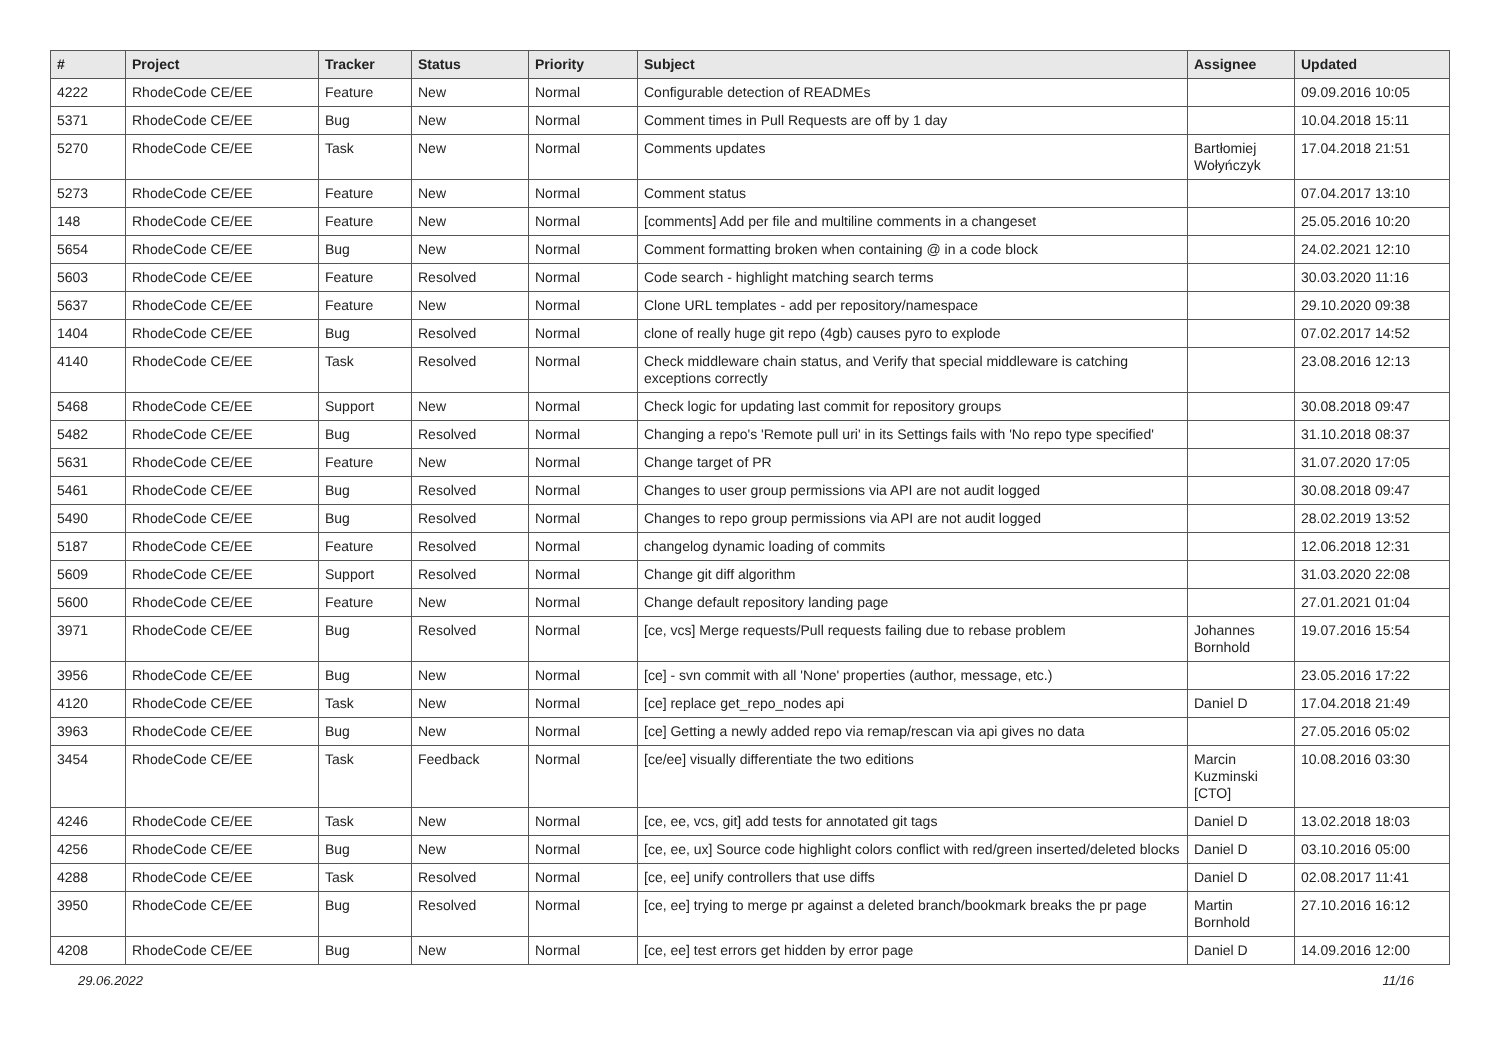| # | Project | Tracker | Status | Priority | Subject | Assignee | Updated |
| --- | --- | --- | --- | --- | --- | --- | --- |
| 4222 | RhodeCode CE/EE | Feature | New | Normal | Configurable detection of READMEs | | 09.09.2016 10:05 |
| 5371 | RhodeCode CE/EE | Bug | New | Normal | Comment times in Pull Requests are off by 1 day | | 10.04.2018 15:11 |
| 5270 | RhodeCode CE/EE | Task | New | Normal | Comments updates | Bartłomiej Wołyńczyk | 17.04.2018 21:51 |
| 5273 | RhodeCode CE/EE | Feature | New | Normal | Comment status | | 07.04.2017 13:10 |
| 148 | RhodeCode CE/EE | Feature | New | Normal | [comments] Add per file and multiline comments in a changeset | | 25.05.2016 10:20 |
| 5654 | RhodeCode CE/EE | Bug | New | Normal | Comment formatting broken when containing @ in a code block | | 24.02.2021 12:10 |
| 5603 | RhodeCode CE/EE | Feature | Resolved | Normal | Code search - highlight matching search terms | | 30.03.2020 11:16 |
| 5637 | RhodeCode CE/EE | Feature | New | Normal | Clone URL templates - add per repository/namespace | | 29.10.2020 09:38 |
| 1404 | RhodeCode CE/EE | Bug | Resolved | Normal | clone of really huge git repo (4gb) causes pyro to explode | | 07.02.2017 14:52 |
| 4140 | RhodeCode CE/EE | Task | Resolved | Normal | Check middleware chain status, and Verify that special middleware is catching exceptions correctly | | 23.08.2016 12:13 |
| 5468 | RhodeCode CE/EE | Support | New | Normal | Check logic for updating last commit for repository groups | | 30.08.2018 09:47 |
| 5482 | RhodeCode CE/EE | Bug | Resolved | Normal | Changing a repo's 'Remote pull uri' in its Settings fails with 'No repo type specified' | | 31.10.2018 08:37 |
| 5631 | RhodeCode CE/EE | Feature | New | Normal | Change target of PR | | 31.07.2020 17:05 |
| 5461 | RhodeCode CE/EE | Bug | Resolved | Normal | Changes to user group permissions via API are not audit logged | | 30.08.2018 09:47 |
| 5490 | RhodeCode CE/EE | Bug | Resolved | Normal | Changes to repo group permissions via API are not audit logged | | 28.02.2019 13:52 |
| 5187 | RhodeCode CE/EE | Feature | Resolved | Normal | changelog dynamic loading of commits | | 12.06.2018 12:31 |
| 5609 | RhodeCode CE/EE | Support | Resolved | Normal | Change git diff algorithm | | 31.03.2020 22:08 |
| 5600 | RhodeCode CE/EE | Feature | New | Normal | Change default repository landing page | | 27.01.2021 01:04 |
| 3971 | RhodeCode CE/EE | Bug | Resolved | Normal | [ce, vcs] Merge requests/Pull requests failing due to rebase problem | Johannes Bornhold | 19.07.2016 15:54 |
| 3956 | RhodeCode CE/EE | Bug | New | Normal | [ce] - svn commit with all 'None' properties (author, message, etc.) | | 23.05.2016 17:22 |
| 4120 | RhodeCode CE/EE | Task | New | Normal | [ce] replace get_repo_nodes api | Daniel D | 17.04.2018 21:49 |
| 3963 | RhodeCode CE/EE | Bug | New | Normal | [ce] Getting a newly added repo via remap/rescan via api gives no data | | 27.05.2016 05:02 |
| 3454 | RhodeCode CE/EE | Task | Feedback | Normal | [ce/ee] visually differentiate the two editions | Marcin Kuzminski [CTO] | 10.08.2016 03:30 |
| 4246 | RhodeCode CE/EE | Task | New | Normal | [ce, ee, vcs, git] add tests for annotated git tags | Daniel D | 13.02.2018 18:03 |
| 4256 | RhodeCode CE/EE | Bug | New | Normal | [ce, ee, ux] Source code highlight colors conflict with red/green inserted/deleted blocks | Daniel D | 03.10.2016 05:00 |
| 4288 | RhodeCode CE/EE | Task | Resolved | Normal | [ce, ee] unify controllers that use diffs | Daniel D | 02.08.2017 11:41 |
| 3950 | RhodeCode CE/EE | Bug | Resolved | Normal | [ce, ee] trying to merge pr against a deleted branch/bookmark breaks the pr page | Martin Bornhold | 27.10.2016 16:12 |
| 4208 | RhodeCode CE/EE | Bug | New | Normal | [ce, ee] test errors get hidden by error page | Daniel D | 14.09.2016 12:00 |
29.06.2022 11/16